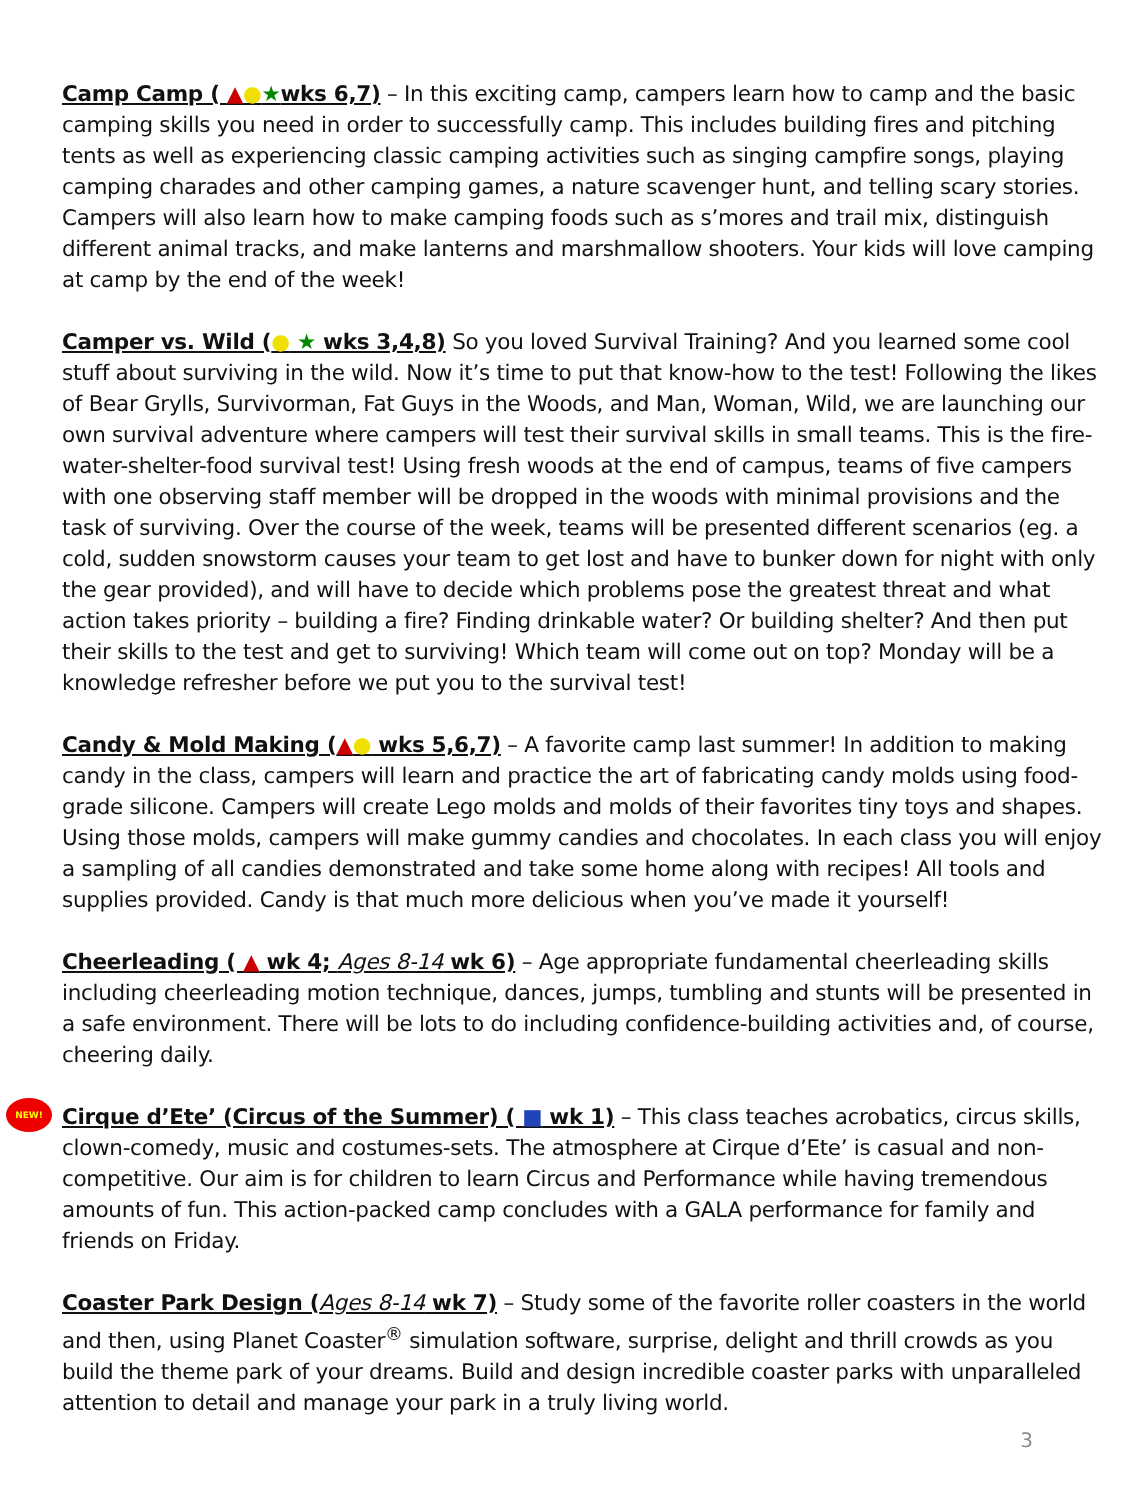Camp Camp ( ▲●★wks 6,7) – In this exciting camp, campers learn how to camp and the basic camping skills you need in order to successfully camp. This includes building fires and pitching tents as well as experiencing classic camping activities such as singing campfire songs, playing camping charades and other camping games, a nature scavenger hunt, and telling scary stories. Campers will also learn how to make camping foods such as s’mores and trail mix, distinguish different animal tracks, and make lanterns and marshmallow shooters. Your kids will love camping at camp by the end of the week!
Camper vs. Wild (● ★ wks 3,4,8) So you loved Survival Training? And you learned some cool stuff about surviving in the wild. Now it’s time to put that know-how to the test! Following the likes of Bear Grylls, Survivorman, Fat Guys in the Woods, and Man, Woman, Wild, we are launching our own survival adventure where campers will test their survival skills in small teams. This is the fire-water-shelter-food survival test! Using fresh woods at the end of campus, teams of five campers with one observing staff member will be dropped in the woods with minimal provisions and the task of surviving. Over the course of the week, teams will be presented different scenarios (eg. a cold, sudden snowstorm causes your team to get lost and have to bunker down for night with only the gear provided), and will have to decide which problems pose the greatest threat and what action takes priority – building a fire? Finding drinkable water? Or building shelter? And then put their skills to the test and get to surviving! Which team will come out on top? Monday will be a knowledge refresher before we put you to the survival test!
Candy & Mold Making (▲● wks 5,6,7) – A favorite camp last summer! In addition to making candy in the class, campers will learn and practice the art of fabricating candy molds using food-grade silicone. Campers will create Lego molds and molds of their favorites tiny toys and shapes. Using those molds, campers will make gummy candies and chocolates. In each class you will enjoy a sampling of all candies demonstrated and take some home along with recipes! All tools and supplies provided. Candy is that much more delicious when you’ve made it yourself!
Cheerleading ( ▲ wk 4; Ages 8-14 wk 6) – Age appropriate fundamental cheerleading skills including cheerleading motion technique, dances, jumps, tumbling and stunts will be presented in a safe environment. There will be lots to do including confidence-building activities and, of course, cheering daily.
NEW!
Cirque d’Ete’ (Circus of the Summer) ( ■ wk 1) – This class teaches acrobatics, circus skills, clown-comedy, music and costumes-sets. The atmosphere at Cirque d’Ete’ is casual and non-competitive. Our aim is for children to learn Circus and Performance while having tremendous amounts of fun. This action-packed camp concludes with a GALA performance for family and friends on Friday.
Coaster Park Design (Ages 8-14 wk 7) – Study some of the favorite roller coasters in the world and then, using Planet Coaster<sup>®</sup> simulation software, surprise, delight and thrill crowds as you build the theme park of your dreams. Build and design incredible coaster parks with unparalleled attention to detail and manage your park in a truly living world.
3